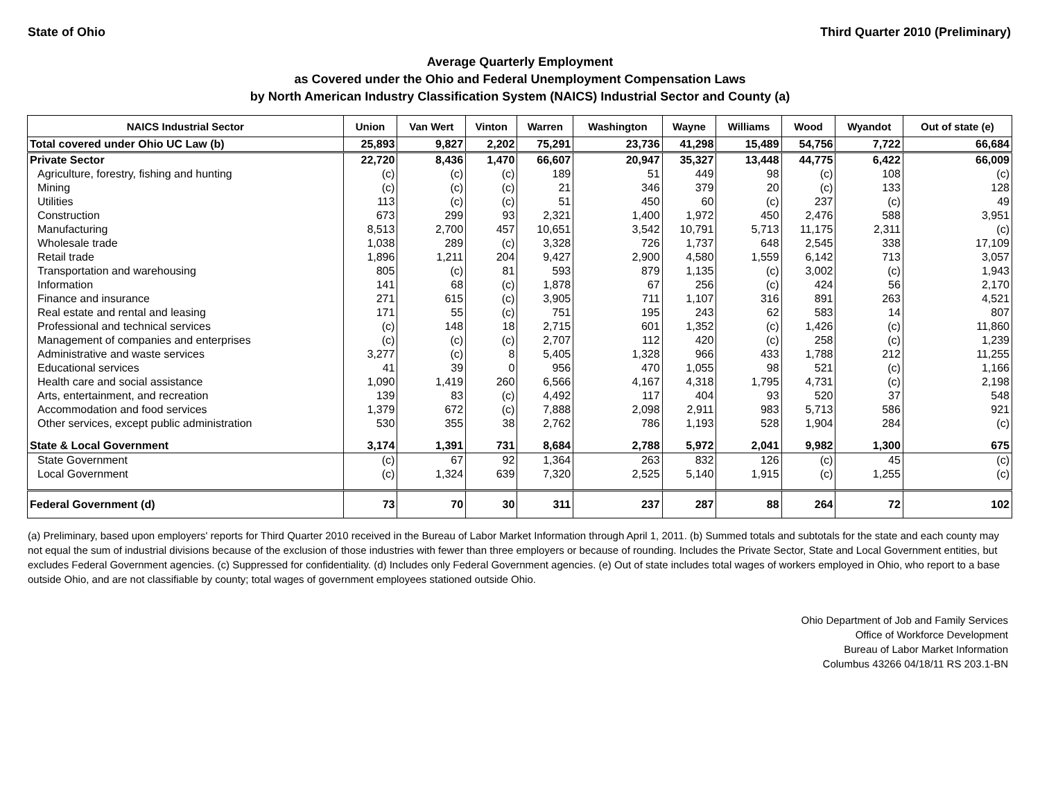State of Ohio Third Quarter 2010 (Preliminary)
Average Quarterly Employment
as Covered under the Ohio and Federal Unemployment Compensation Laws
by North American Industry Classification System (NAICS) Industrial Sector and County (a)
| NAICS Industrial Sector | Union | Van Wert | Vinton | Warren | Washington | Wayne | Williams | Wood | Wyandot | Out of state (e) |
| --- | --- | --- | --- | --- | --- | --- | --- | --- | --- | --- |
| Total covered under Ohio UC Law (b) | 25,893 | 9,827 | 2,202 | 75,291 | 23,736 | 41,298 | 15,489 | 54,756 | 7,722 | 66,684 |
| Private Sector | 22,720 | 8,436 | 1,470 | 66,607 | 20,947 | 35,327 | 13,448 | 44,775 | 6,422 | 66,009 |
| Agriculture, forestry, fishing and hunting | (c) | (c) | (c) | 189 | 51 | 449 | 98 | (c) | 108 | (c) |
| Mining | (c) | (c) | (c) | 21 | 346 | 379 | 20 | (c) | 133 | 128 |
| Utilities | 113 | (c) | (c) | 51 | 450 | 60 | (c) | 237 | (c) | 49 |
| Construction | 673 | 299 | 93 | 2,321 | 1,400 | 1,972 | 450 | 2,476 | 588 | 3,951 |
| Manufacturing | 8,513 | 2,700 | 457 | 10,651 | 3,542 | 10,791 | 5,713 | 11,175 | 2,311 | (c) |
| Wholesale trade | 1,038 | 289 | (c) | 3,328 | 726 | 1,737 | 648 | 2,545 | 338 | 17,109 |
| Retail trade | 1,896 | 1,211 | 204 | 9,427 | 2,900 | 4,580 | 1,559 | 6,142 | 713 | 3,057 |
| Transportation and warehousing | 805 | (c) | 81 | 593 | 879 | 1,135 | (c) | 3,002 | (c) | 1,943 |
| Information | 141 | 68 | (c) | 1,878 | 67 | 256 | (c) | 424 | 56 | 2,170 |
| Finance and insurance | 271 | 615 | (c) | 3,905 | 711 | 1,107 | 316 | 891 | 263 | 4,521 |
| Real estate and rental and leasing | 171 | 55 | (c) | 751 | 195 | 243 | 62 | 583 | 14 | 807 |
| Professional and technical services | (c) | 148 | 18 | 2,715 | 601 | 1,352 | (c) | 1,426 | (c) | 11,860 |
| Management of companies and enterprises | (c) | (c) | (c) | 2,707 | 112 | 420 | (c) | 258 | (c) | 1,239 |
| Administrative and waste services | 3,277 | (c) | 8 | 5,405 | 1,328 | 966 | 433 | 1,788 | 212 | 11,255 |
| Educational services | 41 | 39 | 0 | 956 | 470 | 1,055 | 98 | 521 | (c) | 1,166 |
| Health care and social assistance | 1,090 | 1,419 | 260 | 6,566 | 4,167 | 4,318 | 1,795 | 4,731 | (c) | 2,198 |
| Arts, entertainment, and recreation | 139 | 83 | (c) | 4,492 | 117 | 404 | 93 | 520 | 37 | 548 |
| Accommodation and food services | 1,379 | 672 | (c) | 7,888 | 2,098 | 2,911 | 983 | 5,713 | 586 | 921 |
| Other services, except public administration | 530 | 355 | 38 | 2,762 | 786 | 1,193 | 528 | 1,904 | 284 | (c) |
| State & Local Government | 3,174 | 1,391 | 731 | 8,684 | 2,788 | 5,972 | 2,041 | 9,982 | 1,300 | 675 |
| State Government | (c) | 67 | 92 | 1,364 | 263 | 832 | 126 | (c) | 45 | (c) |
| Local Government | (c) | 1,324 | 639 | 7,320 | 2,525 | 5,140 | 1,915 | (c) | 1,255 | (c) |
| Federal Government (d) | 73 | 70 | 30 | 311 | 237 | 287 | 88 | 264 | 72 | 102 |
(a) Preliminary, based upon employers' reports for Third Quarter 2010 received in the Bureau of Labor Market Information through April 1, 2011. (b) Summed totals and subtotals for the state and each county may not equal the sum of industrial divisions because of the exclusion of those industries with fewer than three employers or because of rounding. Includes the Private Sector, State and Local Government entities, but excludes Federal Government agencies. (c) Suppressed for confidentiality. (d) Includes only Federal Government agencies. (e) Out of state includes total wages of workers employed in Ohio, who report to a base outside Ohio, and are not classifiable by county; total wages of government employees stationed outside Ohio.
Ohio Department of Job and Family Services
Office of Workforce Development
Bureau of Labor Market Information
Columbus 43266 04/18/11 RS 203.1-BN